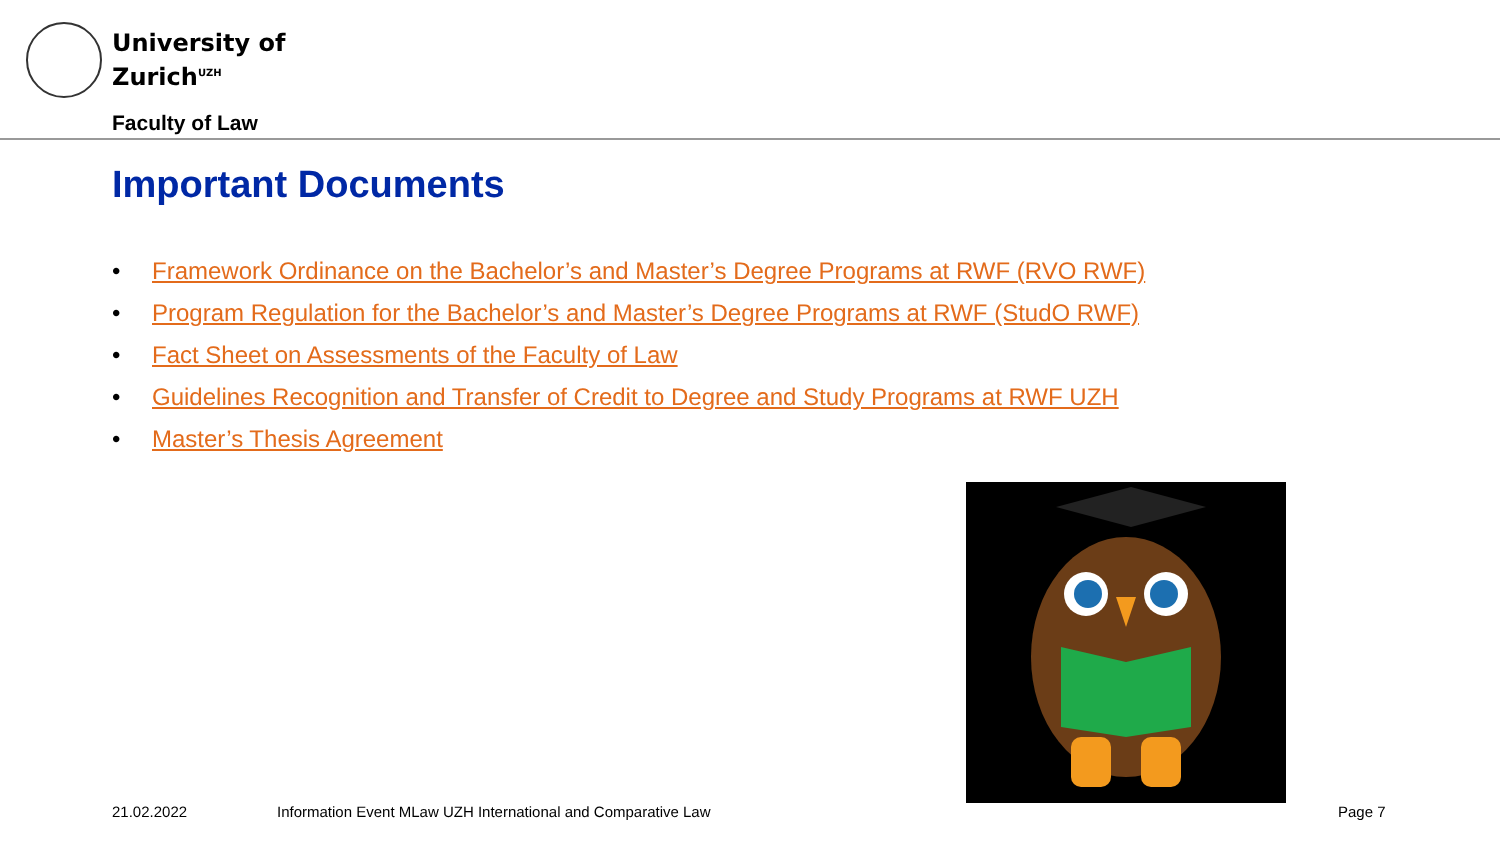University of
Zurich<sup>UZH</sup>
Faculty of Law
Important Documents
• Framework Ordinance on the Bachelor’s and Master’s Degree Programs at RWF (RVO RWF)
• Program Regulation for the Bachelor’s and Master’s Degree Programs at RWF (StudO RWF)
• Fact Sheet on Assessments of the Faculty of Law
• Guidelines Recognition and Transfer of Credit to Degree and Study Programs at RWF UZH
• Master’s Thesis Agreement
21.02.2022
Information Event MLaw UZH International and Comparative Law
Page 7